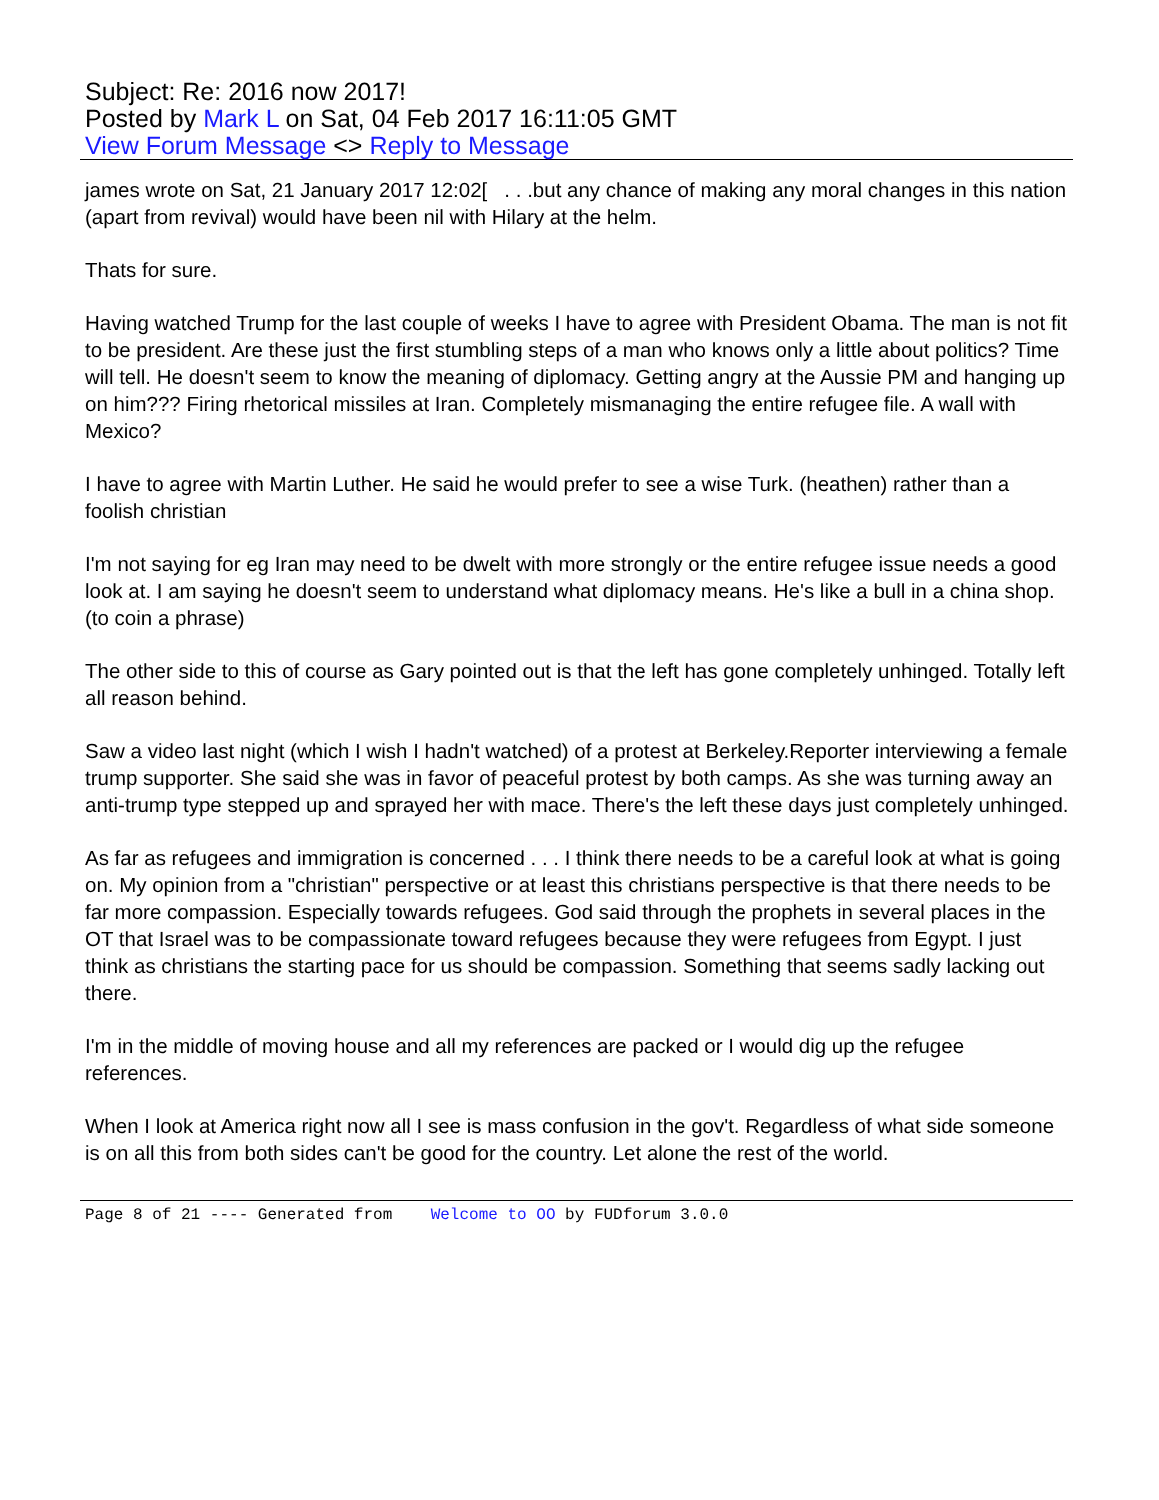Subject: Re: 2016 now 2017!
Posted by Mark L on Sat, 04 Feb 2017 16:11:05 GMT
View Forum Message <> Reply to Message
james wrote on Sat, 21 January 2017 12:02[ . . .but any chance of making any moral changes in this nation (apart from revival) would have been nil with Hilary at the helm.
Thats for sure.
Having watched Trump for the last couple of weeks I have to agree with President Obama. The man is not fit to be president. Are these just the first stumbling steps of a man who knows only a little about politics? Time will tell. He doesn't seem to know the meaning of diplomacy. Getting angry at the Aussie PM and hanging up on him??? Firing rhetorical missiles at Iran. Completely mismanaging the entire refugee file. A wall with Mexico?
I have to agree with Martin Luther. He said he would prefer to see a wise Turk. (heathen) rather than a foolish christian
I'm not saying for eg Iran may need to be dwelt with more strongly or the entire refugee issue needs a good look at. I am saying he doesn't seem to understand what diplomacy means. He's like a bull in a china shop. (to coin a phrase)
The other side to this of course as Gary pointed out is that the left has gone completely unhinged. Totally left all reason behind.
Saw a video last night (which I wish I hadn't watched) of a protest at Berkeley.Reporter interviewing a female trump supporter. She said she was in favor of peaceful protest by both camps. As she was turning away an anti-trump type stepped up and sprayed her with mace. There's the left these days just completely unhinged.
As far as refugees and immigration is concerned . . . I think there needs to be a careful look at what is going on. My opinion from a "christian" perspective or at least this christians perspective is that there needs to be far more compassion. Especially towards refugees. God said through the prophets in several places in the OT that Israel was to be compassionate toward refugees because they were refugees from Egypt. I just think as christians the starting pace for us should be compassion. Something that seems sadly lacking out there.
I'm in the middle of moving house and all my references are packed or I would dig up the refugee references.
When I look at America right now all I see is mass confusion in the gov't. Regardless of what side someone is on all this from both sides can't be good for the country. Let alone the rest of the world.
Page 8 of 21 ---- Generated from Welcome to OO by FUDforum 3.0.0